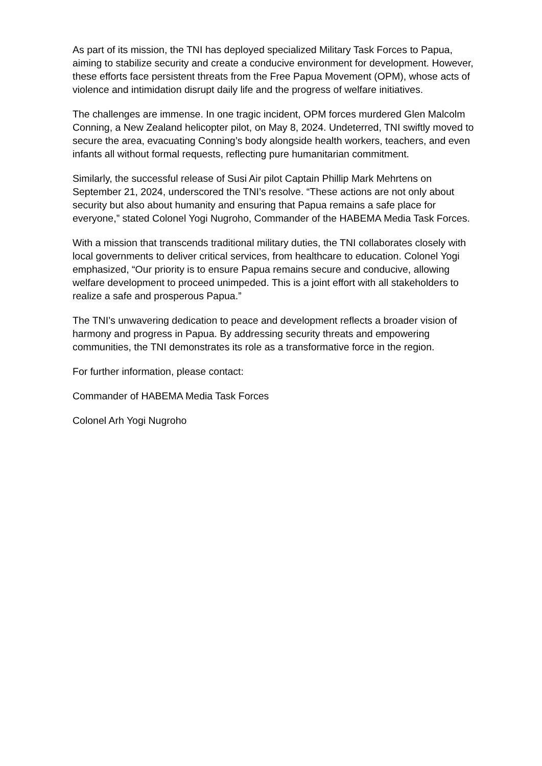As part of its mission, the TNI has deployed specialized Military Task Forces to Papua, aiming to stabilize security and create a conducive environment for development. However, these efforts face persistent threats from the Free Papua Movement (OPM), whose acts of violence and intimidation disrupt daily life and the progress of welfare initiatives.
The challenges are immense. In one tragic incident, OPM forces murdered Glen Malcolm Conning, a New Zealand helicopter pilot, on May 8, 2024. Undeterred, TNI swiftly moved to secure the area, evacuating Conning’s body alongside health workers, teachers, and even infants all without formal requests, reflecting pure humanitarian commitment.
Similarly, the successful release of Susi Air pilot Captain Phillip Mark Mehrtens on September 21, 2024, underscored the TNI’s resolve. “These actions are not only about security but also about humanity and ensuring that Papua remains a safe place for everyone,” stated Colonel Yogi Nugroho, Commander of the HABEMA Media Task Forces.
With a mission that transcends traditional military duties, the TNI collaborates closely with local governments to deliver critical services, from healthcare to education. Colonel Yogi emphasized, “Our priority is to ensure Papua remains secure and conducive, allowing welfare development to proceed unimpeded. This is a joint effort with all stakeholders to realize a safe and prosperous Papua.”
The TNI’s unwavering dedication to peace and development reflects a broader vision of harmony and progress in Papua. By addressing security threats and empowering communities, the TNI demonstrates its role as a transformative force in the region.
For further information, please contact:
Commander of HABEMA Media Task Forces
Colonel Arh Yogi Nugroho